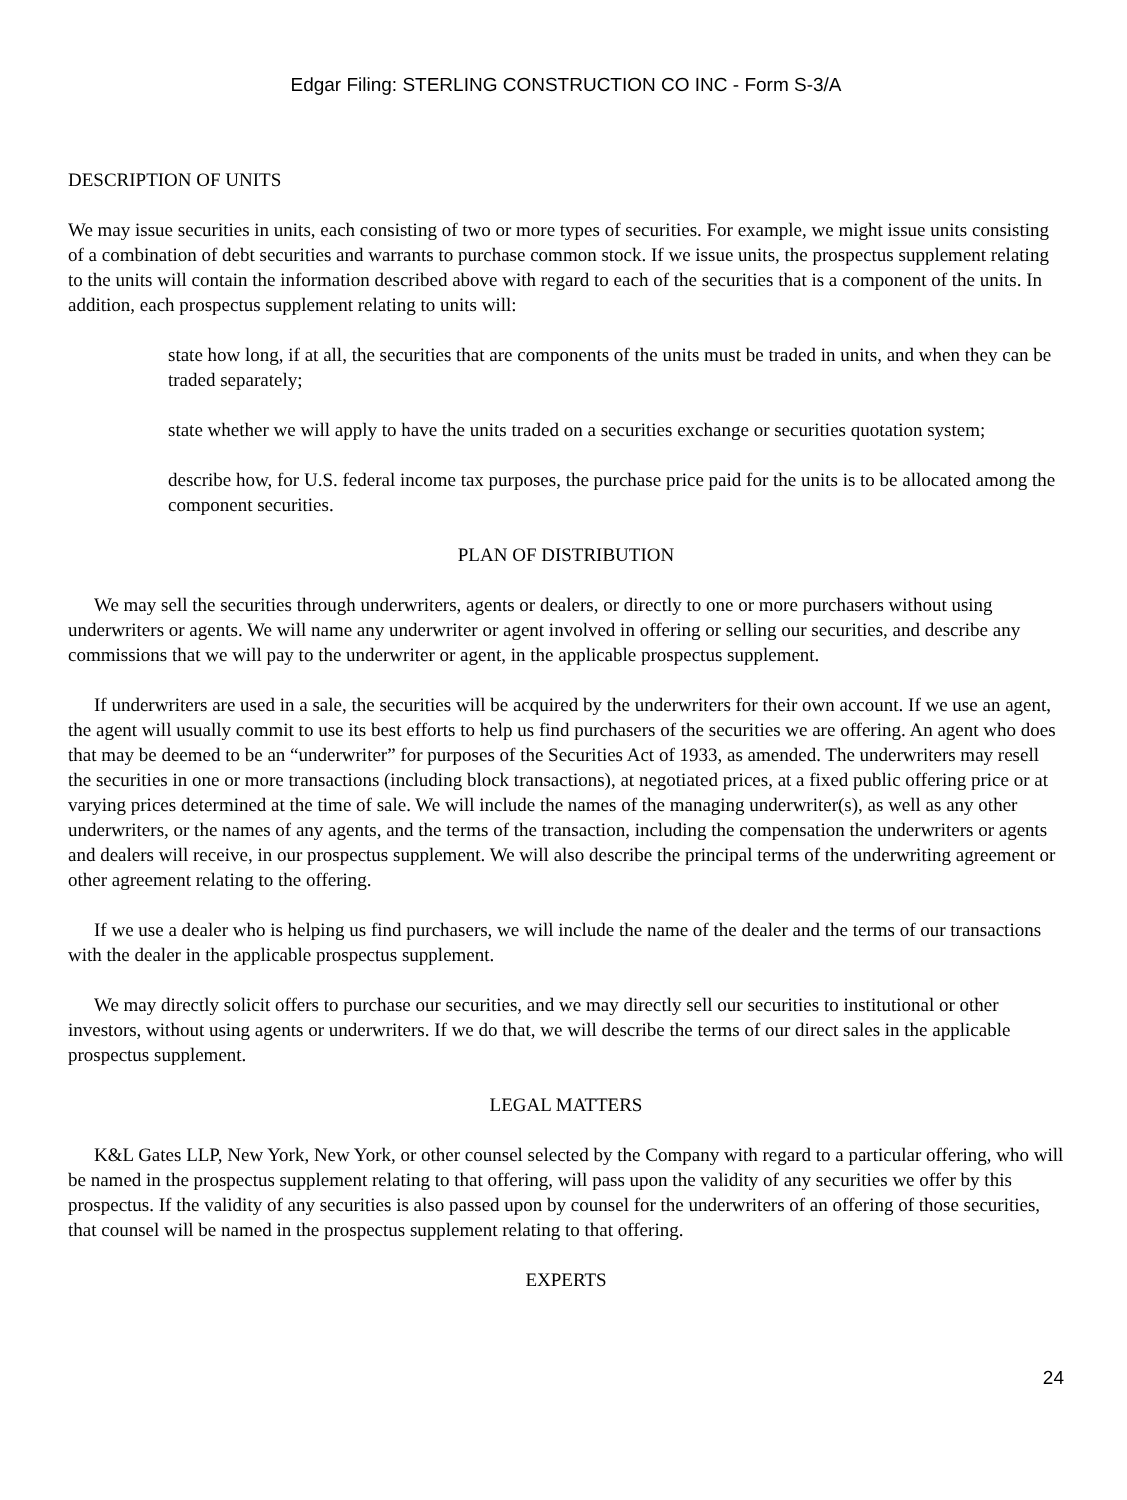Edgar Filing: STERLING CONSTRUCTION CO INC - Form S-3/A
DESCRIPTION OF UNITS
We may issue securities in units, each consisting of two or more types of securities. For example, we might issue units consisting of a combination of debt securities and warrants to purchase common stock. If we issue units, the prospectus supplement relating to the units will contain the information described above with regard to each of the securities that is a component of the units. In addition, each prospectus supplement relating to units will:
state how long, if at all, the securities that are components of the units must be traded in units, and when they can be traded separately;
state whether we will apply to have the units traded on a securities exchange or securities quotation system;
describe how, for U.S. federal income tax purposes, the purchase price paid for the units is to be allocated among the component securities.
PLAN OF DISTRIBUTION
We may sell the securities through underwriters, agents or dealers, or directly to one or more purchasers without using underwriters or agents. We will name any underwriter or agent involved in offering or selling our securities, and describe any commissions that we will pay to the underwriter or agent, in the applicable prospectus supplement.
If underwriters are used in a sale, the securities will be acquired by the underwriters for their own account. If we use an agent, the agent will usually commit to use its best efforts to help us find purchasers of the securities we are offering. An agent who does that may be deemed to be an “underwriter” for purposes of the Securities Act of 1933, as amended. The underwriters may resell the securities in one or more transactions (including block transactions), at negotiated prices, at a fixed public offering price or at varying prices determined at the time of sale. We will include the names of the managing underwriter(s), as well as any other underwriters, or the names of any agents, and the terms of the transaction, including the compensation the underwriters or agents and dealers will receive, in our prospectus supplement. We will also describe the principal terms of the underwriting agreement or other agreement relating to the offering.
If we use a dealer who is helping us find purchasers, we will include the name of the dealer and the terms of our transactions with the dealer in the applicable prospectus supplement.
We may directly solicit offers to purchase our securities, and we may directly sell our securities to institutional or other investors, without using agents or underwriters. If we do that, we will describe the terms of our direct sales in the applicable prospectus supplement.
LEGAL MATTERS
K&L Gates LLP, New York, New York, or other counsel selected by the Company with regard to a particular offering, who will be named in the prospectus supplement relating to that offering, will pass upon the validity of any securities we offer by this prospectus. If the validity of any securities is also passed upon by counsel for the underwriters of an offering of those securities, that counsel will be named in the prospectus supplement relating to that offering.
EXPERTS
24